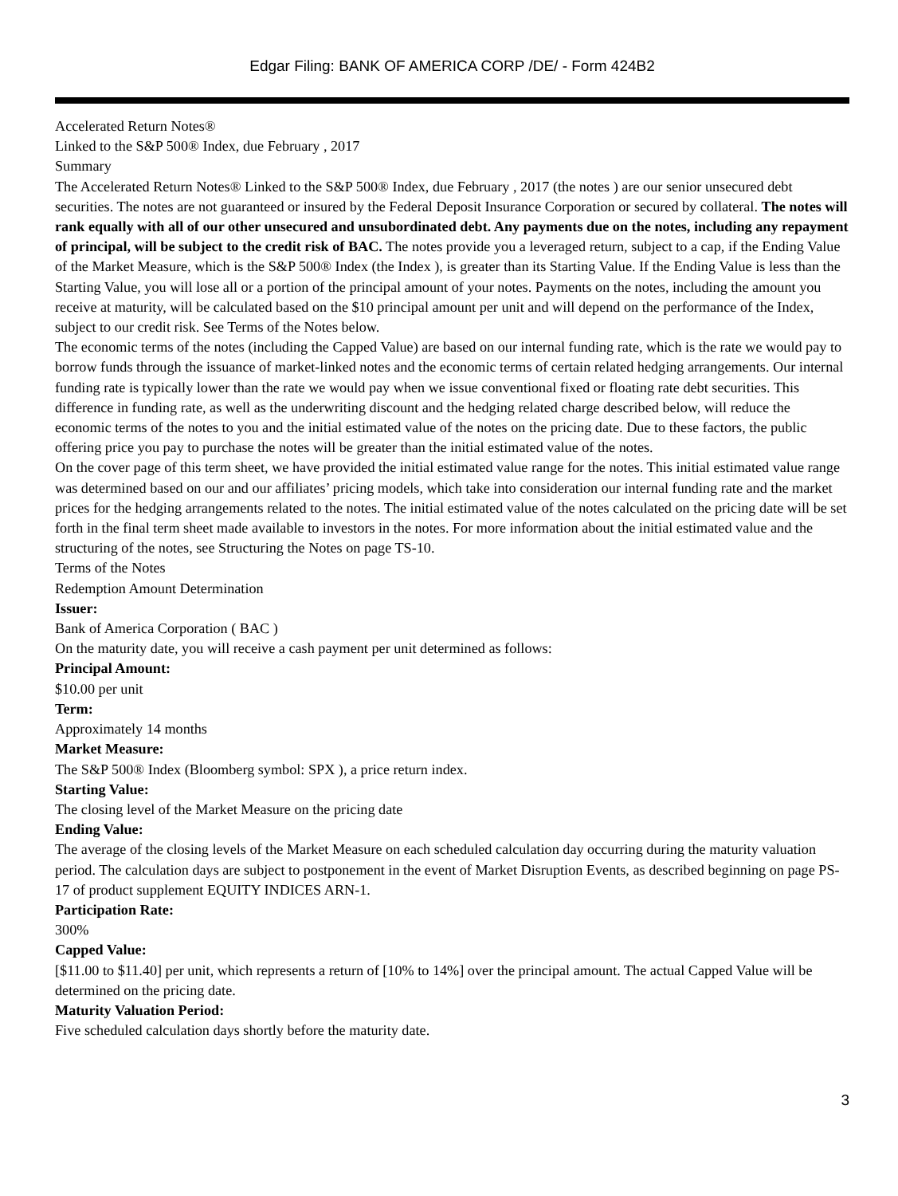Edgar Filing: BANK OF AMERICA CORP /DE/ - Form 424B2
Accelerated Return Notes®
Linked to the S&P 500® Index, due February , 2017
Summary
The Accelerated Return Notes® Linked to the S&P 500® Index, due February , 2017 (the notes ) are our senior unsecured debt securities. The notes are not guaranteed or insured by the Federal Deposit Insurance Corporation or secured by collateral. The notes will rank equally with all of our other unsecured and unsubordinated debt. Any payments due on the notes, including any repayment of principal, will be subject to the credit risk of BAC. The notes provide you a leveraged return, subject to a cap, if the Ending Value of the Market Measure, which is the S&P 500® Index (the Index ), is greater than its Starting Value. If the Ending Value is less than the Starting Value, you will lose all or a portion of the principal amount of your notes. Payments on the notes, including the amount you receive at maturity, will be calculated based on the $10 principal amount per unit and will depend on the performance of the Index, subject to our credit risk. See Terms of the Notes below.
The economic terms of the notes (including the Capped Value) are based on our internal funding rate, which is the rate we would pay to borrow funds through the issuance of market-linked notes and the economic terms of certain related hedging arrangements. Our internal funding rate is typically lower than the rate we would pay when we issue conventional fixed or floating rate debt securities. This difference in funding rate, as well as the underwriting discount and the hedging related charge described below, will reduce the economic terms of the notes to you and the initial estimated value of the notes on the pricing date. Due to these factors, the public offering price you pay to purchase the notes will be greater than the initial estimated value of the notes.
On the cover page of this term sheet, we have provided the initial estimated value range for the notes. This initial estimated value range was determined based on our and our affiliates’ pricing models, which take into consideration our internal funding rate and the market prices for the hedging arrangements related to the notes. The initial estimated value of the notes calculated on the pricing date will be set forth in the final term sheet made available to investors in the notes. For more information about the initial estimated value and the structuring of the notes, see Structuring the Notes on page TS-10.
Terms of the Notes
Redemption Amount Determination
Issuer:
Bank of America Corporation ( BAC )
On the maturity date, you will receive a cash payment per unit determined as follows:
Principal Amount:
$10.00 per unit
Term:
Approximately 14 months
Market Measure:
The S&P 500® Index (Bloomberg symbol: SPX ), a price return index.
Starting Value:
The closing level of the Market Measure on the pricing date
Ending Value:
The average of the closing levels of the Market Measure on each scheduled calculation day occurring during the maturity valuation period. The calculation days are subject to postponement in the event of Market Disruption Events, as described beginning on page PS-17 of product supplement EQUITY INDICES ARN-1.
Participation Rate:
300%
Capped Value:
[$11.00 to $11.40] per unit, which represents a return of [10% to 14%] over the principal amount. The actual Capped Value will be determined on the pricing date.
Maturity Valuation Period:
Five scheduled calculation days shortly before the maturity date.
3